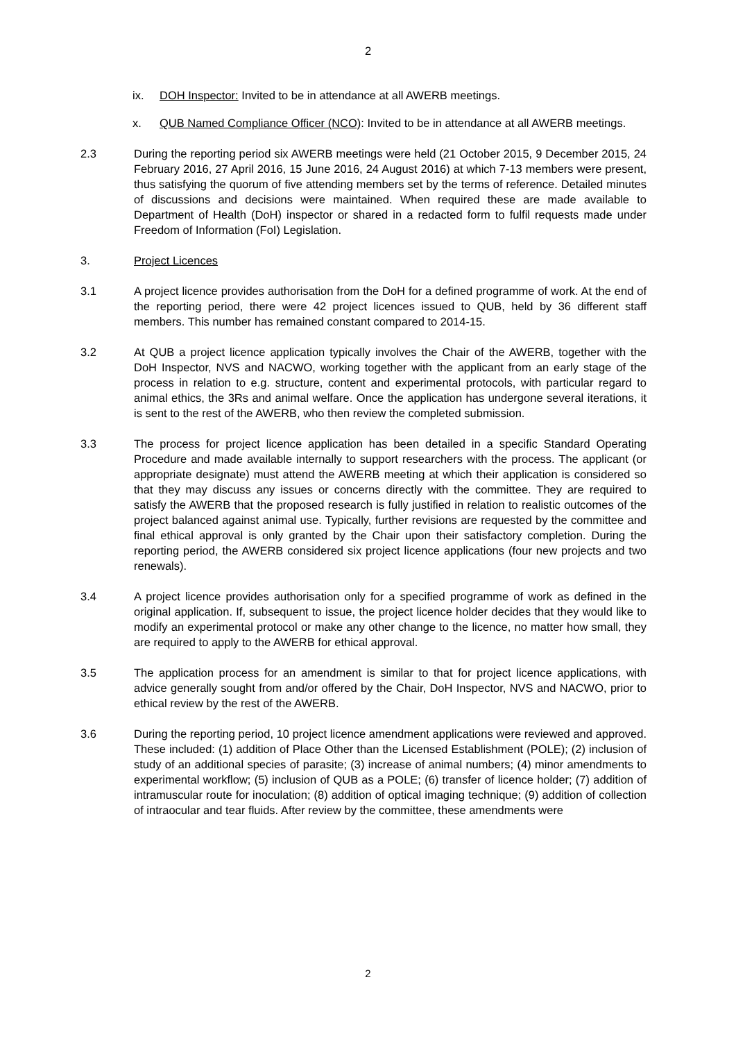2
ix. DOH Inspector: Invited to be in attendance at all AWERB meetings.
x. QUB Named Compliance Officer (NCO): Invited to be in attendance at all AWERB meetings.
2.3 During the reporting period six AWERB meetings were held (21 October 2015, 9 December 2015, 24 February 2016, 27 April 2016, 15 June 2016, 24 August 2016) at which 7-13 members were present, thus satisfying the quorum of five attending members set by the terms of reference. Detailed minutes of discussions and decisions were maintained. When required these are made available to Department of Health (DoH) inspector or shared in a redacted form to fulfil requests made under Freedom of Information (FoI) Legislation.
3. Project Licences
3.1 A project licence provides authorisation from the DoH for a defined programme of work. At the end of the reporting period, there were 42 project licences issued to QUB, held by 36 different staff members. This number has remained constant compared to 2014-15.
3.2 At QUB a project licence application typically involves the Chair of the AWERB, together with the DoH Inspector, NVS and NACWO, working together with the applicant from an early stage of the process in relation to e.g. structure, content and experimental protocols, with particular regard to animal ethics, the 3Rs and animal welfare. Once the application has undergone several iterations, it is sent to the rest of the AWERB, who then review the completed submission.
3.3 The process for project licence application has been detailed in a specific Standard Operating Procedure and made available internally to support researchers with the process. The applicant (or appropriate designate) must attend the AWERB meeting at which their application is considered so that they may discuss any issues or concerns directly with the committee. They are required to satisfy the AWERB that the proposed research is fully justified in relation to realistic outcomes of the project balanced against animal use. Typically, further revisions are requested by the committee and final ethical approval is only granted by the Chair upon their satisfactory completion. During the reporting period, the AWERB considered six project licence applications (four new projects and two renewals).
3.4 A project licence provides authorisation only for a specified programme of work as defined in the original application. If, subsequent to issue, the project licence holder decides that they would like to modify an experimental protocol or make any other change to the licence, no matter how small, they are required to apply to the AWERB for ethical approval.
3.5 The application process for an amendment is similar to that for project licence applications, with advice generally sought from and/or offered by the Chair, DoH Inspector, NVS and NACWO, prior to ethical review by the rest of the AWERB.
3.6 During the reporting period, 10 project licence amendment applications were reviewed and approved. These included: (1) addition of Place Other than the Licensed Establishment (POLE); (2) inclusion of study of an additional species of parasite; (3) increase of animal numbers; (4) minor amendments to experimental workflow; (5) inclusion of QUB as a POLE; (6) transfer of licence holder; (7) addition of intramuscular route for inoculation; (8) addition of optical imaging technique; (9) addition of collection of intraocular and tear fluids. After review by the committee, these amendments were
2